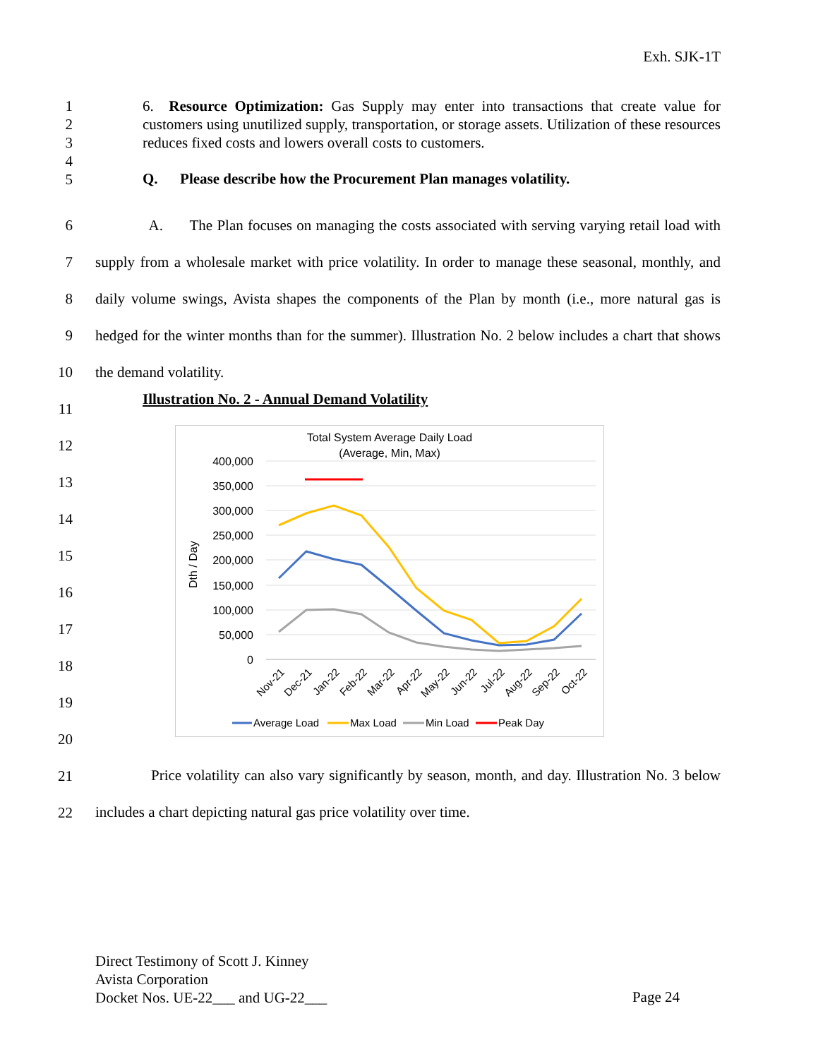Exh. SJK-1T
1
2
3
4
5
6. Resource Optimization: Gas Supply may enter into transactions that create value for customers using unutilized supply, transportation, or storage assets. Utilization of these resources reduces fixed costs and lowers overall costs to customers.
Q. Please describe how the Procurement Plan manages volatility.
6
7
8
9
10
11
12
13
14
15
16
17
18
19
20
21
22
A. The Plan focuses on managing the costs associated with serving varying retail load with supply from a wholesale market with price volatility. In order to manage these seasonal, monthly, and daily volume swings, Avista shapes the components of the Plan by month (i.e., more natural gas is hedged for the winter months than for the summer). Illustration No. 2 below includes a chart that shows the demand volatility.
Illustration No. 2 - Annual Demand Volatility
Total System Average Daily Load
(Average, Min, Max)
400,000
350,000
300,000
250,000
200,000
150,000
100,000
50,000
0
Dth / Day
Nov-21
Dec-21
Jan-22
Feb-22
Mar-22
Apr-22
May-22
Jun-22
Jul-22
Aug-22
Sep-22
Oct-22
Average Load
Max Load
Min Load
Peak Day
Price volatility can also vary significantly by season, month, and day. Illustration No. 3 below includes a chart depicting natural gas price volatility over time.
Direct Testimony of Scott J. Kinney
Avista Corporation
Docket Nos. UE-22___ and UG-22___
Page 24